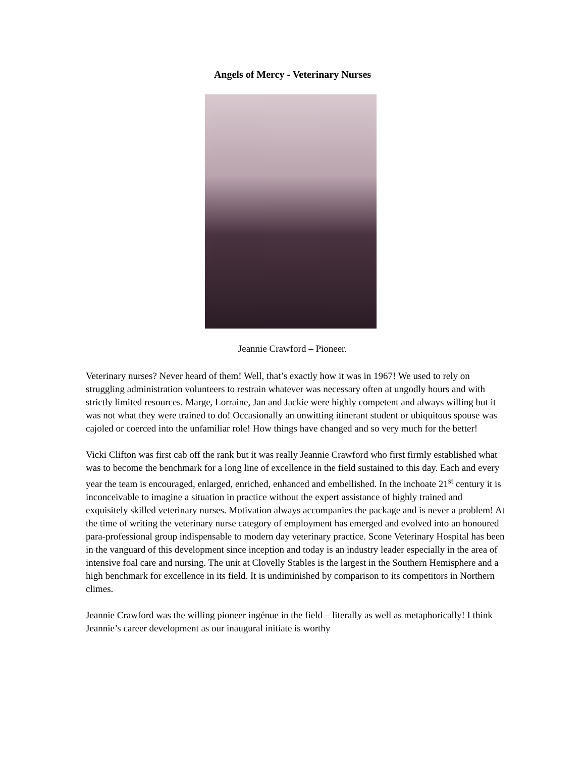Angels of Mercy - Veterinary Nurses
Jeannie Crawford – Pioneer.
Veterinary nurses? Never heard of them! Well, that’s exactly how it was in 1967! We used to rely on struggling administration volunteers to restrain whatever was necessary often at ungodly hours and with strictly limited resources. Marge, Lorraine, Jan and Jackie were highly competent and always willing but it was not what they were trained to do! Occasionally an unwitting itinerant student or ubiquitous spouse was cajoled or coerced into the unfamiliar role! How things have changed and so very much for the better!
Vicki Clifton was first cab off the rank but it was really Jeannie Crawford who first firmly established what was to become the benchmark for a long line of excellence in the field sustained to this day. Each and every year the team is encouraged, enlarged, enriched, enhanced and embellished. In the inchoate 21<sup>st</sup> century it is inconceivable to imagine a situation in practice without the expert assistance of highly trained and exquisitely skilled veterinary nurses. Motivation always accompanies the package and is never a problem! At the time of writing the veterinary nurse category of employment has emerged and evolved into an honoured para-professional group indispensable to modern day veterinary practice. Scone Veterinary Hospital has been in the vanguard of this development since inception and today is an industry leader especially in the area of intensive foal care and nursing. The unit at Clovelly Stables is the largest in the Southern Hemisphere and a high benchmark for excellence in its field. It is undiminished by comparison to its competitors in Northern climes.
Jeannie Crawford was the willing pioneer ingénue in the field – literally as well as metaphorically! I think Jeannie’s career development as our inaugural initiate is worthy